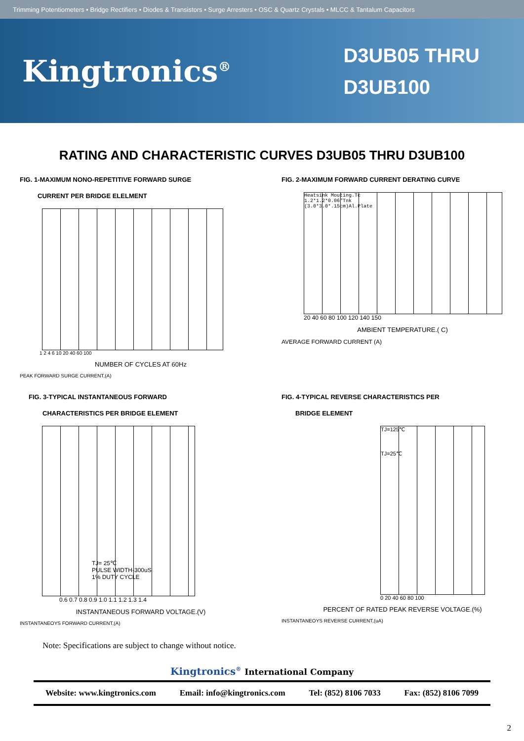Trimming Potentiometers • Bridge Rectifiers • Diodes & Transistors • Surge Arresters • OSC & Quartz Crystals • MLCC & Tantalum Capacitors
Kingtronics<sup>®</sup>
D3UB05 THRU
D3UB100
RATING AND CHARACTERISTIC CURVES D3UB05 THRU D3UB100
FIG. 1-MAXIMUM NONO-REPETITIVE FORWARD SURGE
CURRENT PER BRIDGE ELELMENT
1 2 4 6 10 20 40 60 100
NUMBER OF CYCLES AT 60Hz
PEAK FORWARD SURGE CURRENT,(A)
FIG. 2-MAXIMUM FORWARD CURRENT DERATING CURVE
Heatsink Mouting.Tc
1.2*1.2*0.06"Tnk
(3.0*3.0*.15cm)Al.Plate
20 40 60 80 100 120 140 150
AMBIENT TEMPERATURE.( C)
AVERAGE FORWARD CURRENT (A)
FIG. 3-TYPICAL INSTANTANEOUS FORWARD
CHARACTERISTICS PER BRIDGE ELEMENT
TJ= 25℃
PULSE WIDTH-300uS
1% DUTY CYCLE
0.6 0.7 0.8 0.9 1.0 1.1 1.2 1.3 1.4
INSTANTANEOUS FORWARD VOLTAGE.(V)
INSTANTANEOYS FORWARD CURRENT,(A)
FIG. 4-TYPICAL REVERSE CHARACTERISTICS PER
BRIDGE ELEMENT
TJ=125℃
TJ=25℃
0 20 40 60 80 100
PERCENT OF RATED PEAK REVERSE VOLTAGE.(%)
INSTANTANEOYS REVERSE CURRENT,(uA)
Note: Specifications are subject to change without notice.
Kingtronics<sup>®</sup> International Company
Website: www.kingtronics.com Email: info@kingtronics.com Tel: (852) 8106 7033 Fax: (852) 8106 7099
2